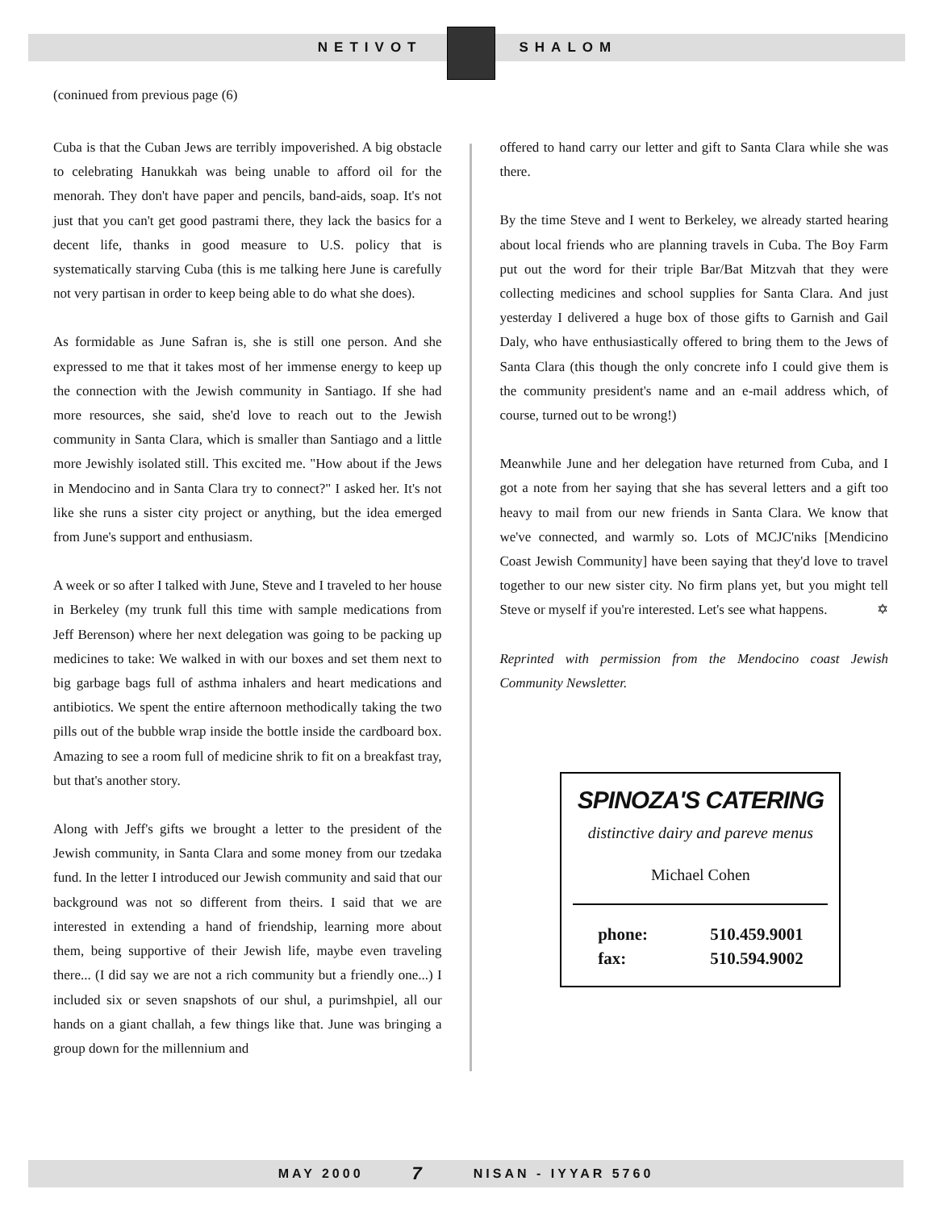NETIVOT SHALOM
(coninued from previous page (6)
Cuba is that the Cuban Jews are terribly impoverished. A big obstacle to celebrating Hanukkah was being unable to afford oil for the menorah. They don't have paper and pencils, band-aids, soap. It's not just that you can't get good pastrami there, they lack the basics for a decent life, thanks in good measure to U.S. policy that is systematically starving Cuba (this is me talking here June is carefully not very partisan in order to keep being able to do what she does).
As formidable as June Safran is, she is still one person. And she expressed to me that it takes most of her immense energy to keep up the connection with the Jewish community in Santiago. If she had more resources, she said, she'd love to reach out to the Jewish community in Santa Clara, which is smaller than Santiago and a little more Jewishly isolated still. This excited me. "How about if the Jews in Mendocino and in Santa Clara try to connect?" I asked her. It's not like she runs a sister city project or anything, but the idea emerged from June's support and enthusiasm.
A week or so after I talked with June, Steve and I traveled to her house in Berkeley (my trunk full this time with sample medications from Jeff Berenson) where her next delegation was going to be packing up medicines to take: We walked in with our boxes and set them next to big garbage bags full of asthma inhalers and heart medications and antibiotics. We spent the entire afternoon methodically taking the two pills out of the bubble wrap inside the bottle inside the cardboard box. Amazing to see a room full of medicine shrik to fit on a breakfast tray, but that's another story.
Along with Jeff's gifts we brought a letter to the president of the Jewish community, in Santa Clara and some money from our tzedaka fund. In the letter I introduced our Jewish community and said that our background was not so different from theirs. I said that we are interested in extending a hand of friendship, learning more about them, being supportive of their Jewish life, maybe even traveling there... (I did say we are not a rich community but a friendly one...) I included six or seven snapshots of our shul, a purimshpiel, all our hands on a giant challah, a few things like that. June was bringing a group down for the millennium and
offered to hand carry our letter and gift to Santa Clara while she was there.
By the time Steve and I went to Berkeley, we already started hearing about local friends who are planning travels in Cuba. The Boy Farm put out the word for their triple Bar/Bat Mitzvah that they were collecting medicines and school supplies for Santa Clara. And just yesterday I delivered a huge box of those gifts to Garnish and Gail Daly, who have enthusiastically offered to bring them to the Jews of Santa Clara (this though the only concrete info I could give them is the community president's name and an e-mail address which, of course, turned out to be wrong!)
Meanwhile June and her delegation have returned from Cuba, and I got a note from her saying that she has several letters and a gift too heavy to mail from our new friends in Santa Clara. We know that we've connected, and warmly so. Lots of MCJC'niks [Mendicino Coast Jewish Community] have been saying that they'd love to travel together to our new sister city. No firm plans yet, but you might tell Steve or myself if you're interested. Let's see what happens. ✡
Reprinted with permission from the Mendocino coast Jewish Community Newsletter.
SPINOZA'S CATERING
distinctive dairy and pareve menus
Michael Cohen
| phone: | 510.459.9001 |
| fax: | 510.594.9002 |
MAY 2000 7 NISAN - IYYAR 5760